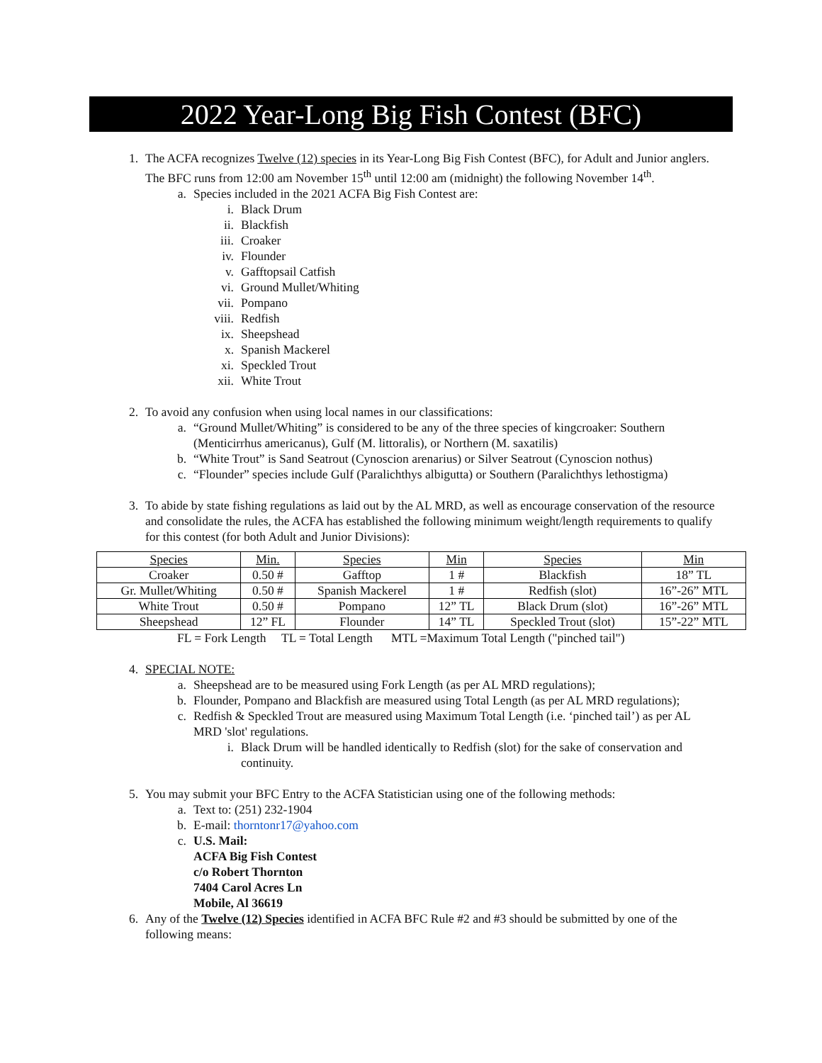2022 Year-Long Big Fish Contest (BFC)
1. The ACFA recognizes Twelve (12) species in its Year-Long Big Fish Contest (BFC), for Adult and Junior anglers. The BFC runs from 12:00 am November 15<sup>th</sup> until 12:00 am (midnight) the following November 14<sup>th</sup>.
a. Species included in the 2021 ACFA Big Fish Contest are:
i. Black Drum
ii. Blackfish
iii. Croaker
iv. Flounder
v. Gafftopsail Catfish
vi. Ground Mullet/Whiting
vii. Pompano
viii. Redfish
ix. Sheepshead
x. Spanish Mackerel
xi. Speckled Trout
xii. White Trout
2. To avoid any confusion when using local names in our classifications:
a. “Ground Mullet/Whiting” is considered to be any of the three species of kingcroaker: Southern (Menticirrhus americanus), Gulf (M. littoralis), or Northern (M. saxatilis)
b. “White Trout” is Sand Seatrout (Cynoscion arenarius) or Silver Seatrout (Cynoscion nothus)
c. “Flounder” species include Gulf (Paralichthys albigutta) or Southern (Paralichthys lethostigma)
3. To abide by state fishing regulations as laid out by the AL MRD, as well as encourage conservation of the resource and consolidate the rules, the ACFA has established the following minimum weight/length requirements to qualify for this contest (for both Adult and Junior Divisions):
| Species | Min. | Species | Min | Species | Min |
| Croaker | 0.50 # | Gafftop | 1 # | Blackfish | 18” TL |
| Gr. Mullet/Whiting | 0.50 # | Spanish Mackerel | 1 # | Redfish (slot) | 16”-26” MTL |
| White Trout | 0.50 # | Pompano | 12” TL | Black Drum (slot) | 16”-26” MTL |
| Sheepshead | 12” FL | Flounder | 14” TL | Speckled Trout (slot) | 15”-22” MTL |
FL = Fork Length TL = Total Length MTL =Maximum Total Length ("pinched tail")
4. SPECIAL NOTE:
a. Sheepshead are to be measured using Fork Length (as per AL MRD regulations);
b. Flounder, Pompano and Blackfish are measured using Total Length (as per AL MRD regulations);
c. Redfish & Speckled Trout are measured using Maximum Total Length (i.e. ‘pinched tail’) as per AL MRD 'slot' regulations.
i. Black Drum will be handled identically to Redfish (slot) for the sake of conservation and continuity.
5. You may submit your BFC Entry to the ACFA Statistician using one of the following methods:
a. Text to: (251) 232-1904
b. E-mail: thorntonr17@yahoo.com
c. U.S. Mail:
ACFA Big Fish Contest
c/o Robert Thornton
7404 Carol Acres Ln
Mobile, Al 36619
6. Any of the Twelve (12) Species identified in ACFA BFC Rule #2 and #3 should be submitted by one of the following means: